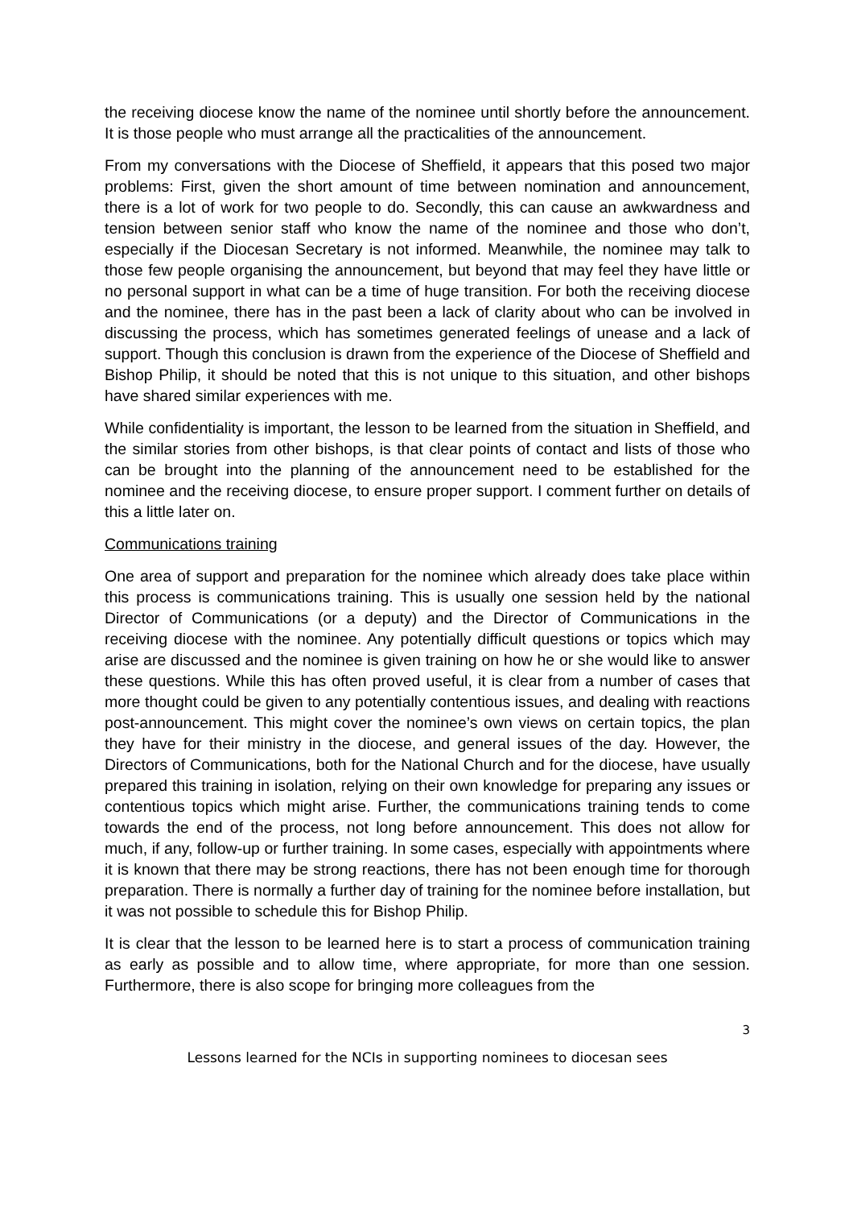the receiving diocese know the name of the nominee until shortly before the announcement. It is those people who must arrange all the practicalities of the announcement.
From my conversations with the Diocese of Sheffield, it appears that this posed two major problems: First, given the short amount of time between nomination and announcement, there is a lot of work for two people to do. Secondly, this can cause an awkwardness and tension between senior staff who know the name of the nominee and those who don’t, especially if the Diocesan Secretary is not informed. Meanwhile, the nominee may talk to those few people organising the announcement, but beyond that may feel they have little or no personal support in what can be a time of huge transition. For both the receiving diocese and the nominee, there has in the past been a lack of clarity about who can be involved in discussing the process, which has sometimes generated feelings of unease and a lack of support. Though this conclusion is drawn from the experience of the Diocese of Sheffield and Bishop Philip, it should be noted that this is not unique to this situation, and other bishops have shared similar experiences with me.
While confidentiality is important, the lesson to be learned from the situation in Sheffield, and the similar stories from other bishops, is that clear points of contact and lists of those who can be brought into the planning of the announcement need to be established for the nominee and the receiving diocese, to ensure proper support. I comment further on details of this a little later on.
Communications training
One area of support and preparation for the nominee which already does take place within this process is communications training. This is usually one session held by the national Director of Communications (or a deputy) and the Director of Communications in the receiving diocese with the nominee. Any potentially difficult questions or topics which may arise are discussed and the nominee is given training on how he or she would like to answer these questions. While this has often proved useful, it is clear from a number of cases that more thought could be given to any potentially contentious issues, and dealing with reactions post-announcement. This might cover the nominee’s own views on certain topics, the plan they have for their ministry in the diocese, and general issues of the day. However, the Directors of Communications, both for the National Church and for the diocese, have usually prepared this training in isolation, relying on their own knowledge for preparing any issues or contentious topics which might arise. Further, the communications training tends to come towards the end of the process, not long before announcement. This does not allow for much, if any, follow-up or further training. In some cases, especially with appointments where it is known that there may be strong reactions, there has not been enough time for thorough preparation. There is normally a further day of training for the nominee before installation, but it was not possible to schedule this for Bishop Philip.
It is clear that the lesson to be learned here is to start a process of communication training as early as possible and to allow time, where appropriate, for more than one session. Furthermore, there is also scope for bringing more colleagues from the
3
Lessons learned for the NCIs in supporting nominees to diocesan sees